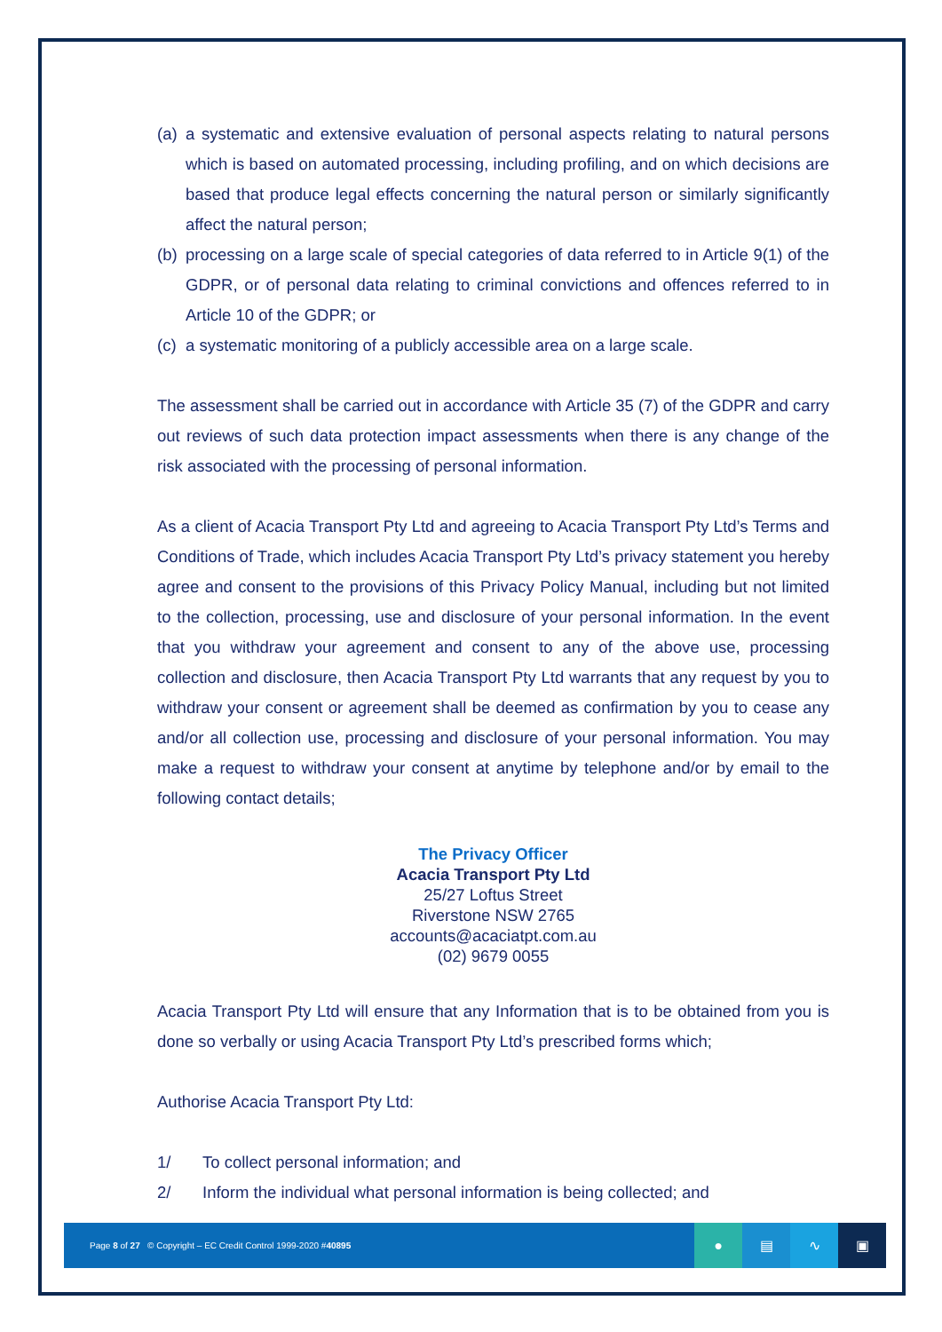(a) a systematic and extensive evaluation of personal aspects relating to natural persons which is based on automated processing, including profiling, and on which decisions are based that produce legal effects concerning the natural person or similarly significantly affect the natural person;
(b) processing on a large scale of special categories of data referred to in Article 9(1) of the GDPR, or of personal data relating to criminal convictions and offences referred to in Article 10 of the GDPR; or
(c) a systematic monitoring of a publicly accessible area on a large scale.
The assessment shall be carried out in accordance with Article 35 (7) of the GDPR and carry out reviews of such data protection impact assessments when there is any change of the risk associated with the processing of personal information.
As a client of Acacia Transport Pty Ltd and agreeing to Acacia Transport Pty Ltd’s Terms and Conditions of Trade, which includes Acacia Transport Pty Ltd’s privacy statement you hereby agree and consent to the provisions of this Privacy Policy Manual, including but not limited to the collection, processing, use and disclosure of your personal information. In the event that you withdraw your agreement and consent to any of the above use, processing collection and disclosure, then Acacia Transport Pty Ltd warrants that any request by you to withdraw your consent or agreement shall be deemed as confirmation by you to cease any and/or all collection use, processing and disclosure of your personal information. You may make a request to withdraw your consent at anytime by telephone and/or by email to the following contact details;
The Privacy Officer
Acacia Transport Pty Ltd
25/27 Loftus Street
Riverstone NSW 2765
accounts@acaciatpt.com.au
(02) 9679 0055
Acacia Transport Pty Ltd will ensure that any Information that is to be obtained from you is done so verbally or using Acacia Transport Pty Ltd’s prescribed forms which;
Authorise Acacia Transport Pty Ltd:
1/ To collect personal information; and
2/ Inform the individual what personal information is being collected; and
Page 8 of 27 © Copyright – EC Credit Control 1999-2020 #40895 ● ▤ ∿ ▣